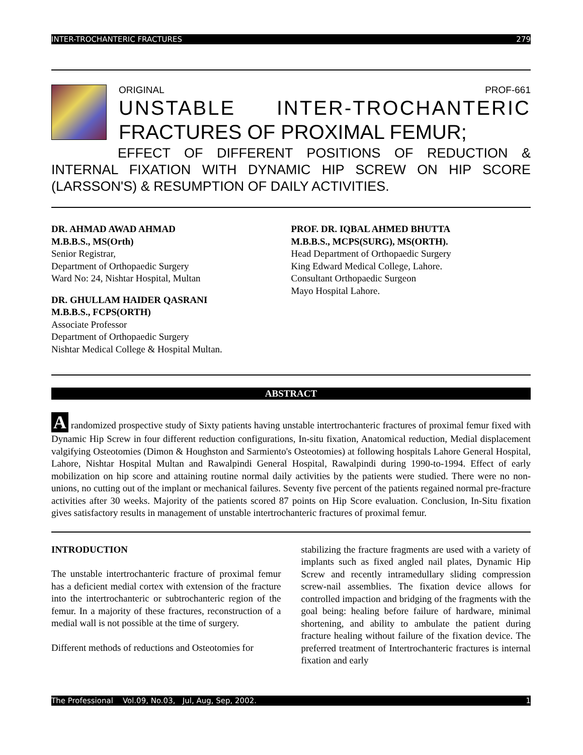INTER-TROCHANTERIC FRACTURES 279
ORIGINAL PROF-661
UNSTABLE INTER-TROCHANTERIC
FRACTURES OF PROXIMAL FEMUR;
EFFECT OF DIFFERENT POSITIONS OF REDUCTION & INTERNAL FIXATION WITH DYNAMIC HIP SCREW ON HIP SCORE (LARSSON'S) & RESUMPTION OF DAILY ACTIVITIES.
DR. AHMAD AWAD AHMAD
M.B.B.S., MS(Orth)
Senior Registrar,
Department of Orthopaedic Surgery
Ward No: 24, Nishtar Hospital, Multan
DR. GHULLAM HAIDER QASRANI
M.B.B.S., FCPS(ORTH)
Associate Professor
Department of Orthopaedic Surgery
Nishtar Medical College & Hospital Multan.
PROF. DR. IQBAL AHMED BHUTTA
M.B.B.S., MCPS(SURG), MS(ORTH).
Head Department of Orthopaedic Surgery
King Edward Medical College, Lahore.
Consultant Orthopaedic Surgeon
Mayo Hospital Lahore.
ABSTRACT
A randomized prospective study of Sixty patients having unstable intertrochanteric fractures of proximal femur fixed with Dynamic Hip Screw in four different reduction configurations, In-situ fixation, Anatomical reduction, Medial displacement valgifying Osteotomies (Dimon & Houghston and Sarmiento's Osteotomies) at following hospitals Lahore General Hospital, Lahore, Nishtar Hospital Multan and Rawalpindi General Hospital, Rawalpindi during 1990-to-1994. Effect of early mobilization on hip score and attaining routine normal daily activities by the patients were studied. There were no non-unions, no cutting out of the implant or mechanical failures. Seventy five percent of the patients regained normal pre-fracture activities after 30 weeks. Majority of the patients scored 87 points on Hip Score evaluation. Conclusion, In-Situ fixation gives satisfactory results in management of unstable intertrochanteric fractures of proximal femur.
INTRODUCTION
The unstable intertrochanteric fracture of proximal femur has a deficient medial cortex with extension of the fracture into the intertrochanteric or subtrochanteric region of the femur. In a majority of these fractures, reconstruction of a medial wall is not possible at the time of surgery.
Different methods of reductions and Osteotomies for
stabilizing the fracture fragments are used with a variety of implants such as fixed angled nail plates, Dynamic Hip Screw and recently intramedullary sliding compression screw-nail assemblies. The fixation device allows for controlled impaction and bridging of the fragments with the goal being: healing before failure of hardware, minimal shortening, and ability to ambulate the patient during fracture healing without failure of the fixation device. The preferred treatment of Intertrochanteric fractures is internal fixation and early
The Professional Vol.09, No.03, Jul, Aug, Sep, 2002. 1